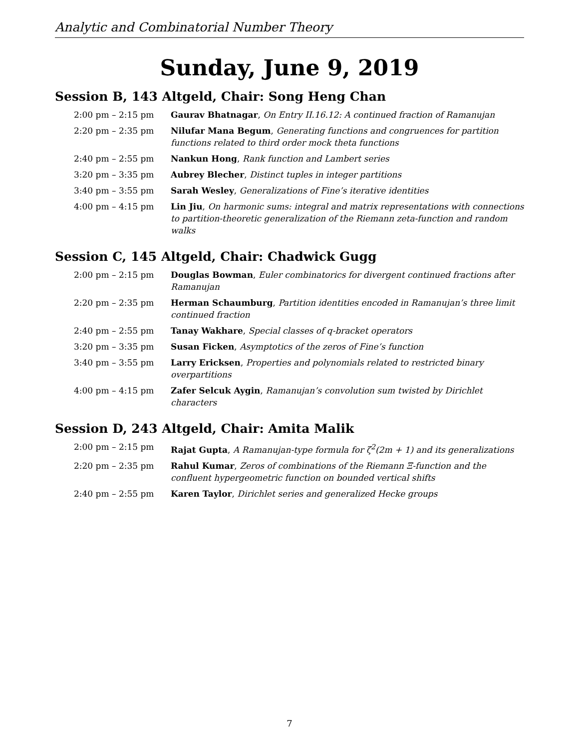Analytic and Combinatorial Number Theory
Sunday, June 9, 2019
Session B, 143 Altgeld, Chair: Song Heng Chan
| 2:00 pm – 2:15 pm | Gaurav Bhatnagar , On Entry II.16.12: A continued fraction of Ramanujan |
| 2:20 pm – 2:35 pm | Nilufar Mana Begum , Generating functions and congruences for partition functions related to third order mock theta functions |
| 2:40 pm – 2:55 pm | Nankun Hong , Rank function and Lambert series |
| 3:20 pm – 3:35 pm | Aubrey Blecher , Distinct tuples in integer partitions |
| 3:40 pm – 3:55 pm | Sarah Wesley , Generalizations of Fine’s iterative identities |
| 4:00 pm – 4:15 pm | Lin Jiu , On harmonic sums: integral and matrix representations with connections to partition-theoretic generalization of the Riemann zeta-function and random walks |
Session C, 145 Altgeld, Chair: Chadwick Gugg
| 2:00 pm – 2:15 pm | Douglas Bowman , Euler combinatorics for divergent continued fractions after Ramanujan |
| 2:20 pm – 2:35 pm | Herman Schaumburg , Partition identities encoded in Ramanujan’s three limit continued fraction |
| 2:40 pm – 2:55 pm | Tanay Wakhare , Special classes of q-bracket operators |
| 3:20 pm – 3:35 pm | Susan Ficken , Asymptotics of the zeros of Fine’s function |
| 3:40 pm – 3:55 pm | Larry Ericksen , Properties and polynomials related to restricted binary overpartitions |
| 4:00 pm – 4:15 pm | Zafer Selcuk Aygin , Ramanujan’s convolution sum twisted by Dirichlet characters |
Session D, 243 Altgeld, Chair: Amita Malik
| 2:00 pm – 2:15 pm | Rajat Gupta , A Ramanujan-type formula for ζ<sup>2</sup>(2m + 1) and its generalizations |
| 2:20 pm – 2:35 pm | Rahul Kumar , Zeros of combinations of the Riemann Ξ-function and the confluent hypergeometric function on bounded vertical shifts |
| 2:40 pm – 2:55 pm | Karen Taylor , Dirichlet series and generalized Hecke groups |
7